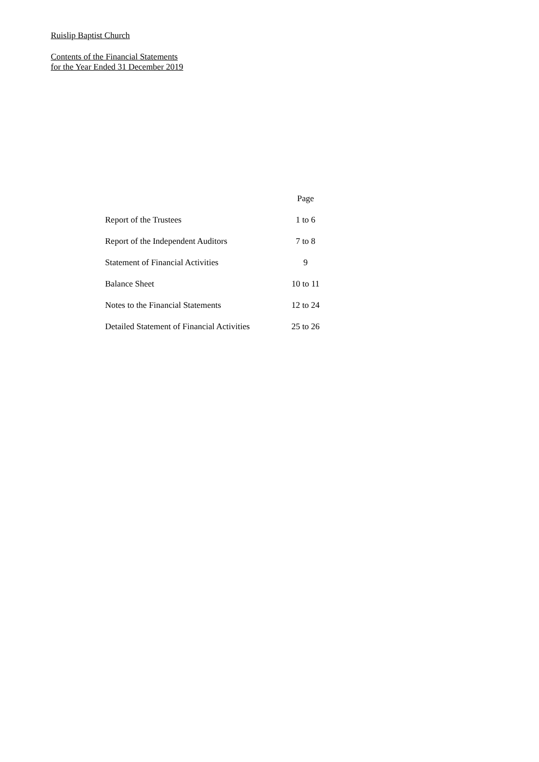Ruislip Baptist Church
Contents of the Financial Statements
for the Year Ended 31 December 2019
| | Page |
| --- | --- |
| Report of the Trustees | 1 to 6 |
| Report of the Independent Auditors | 7 to 8 |
| Statement of Financial Activities | 9 |
| Balance Sheet | 10 to 11 |
| Notes to the Financial Statements | 12 to 24 |
| Detailed Statement of Financial Activities | 25 to 26 |